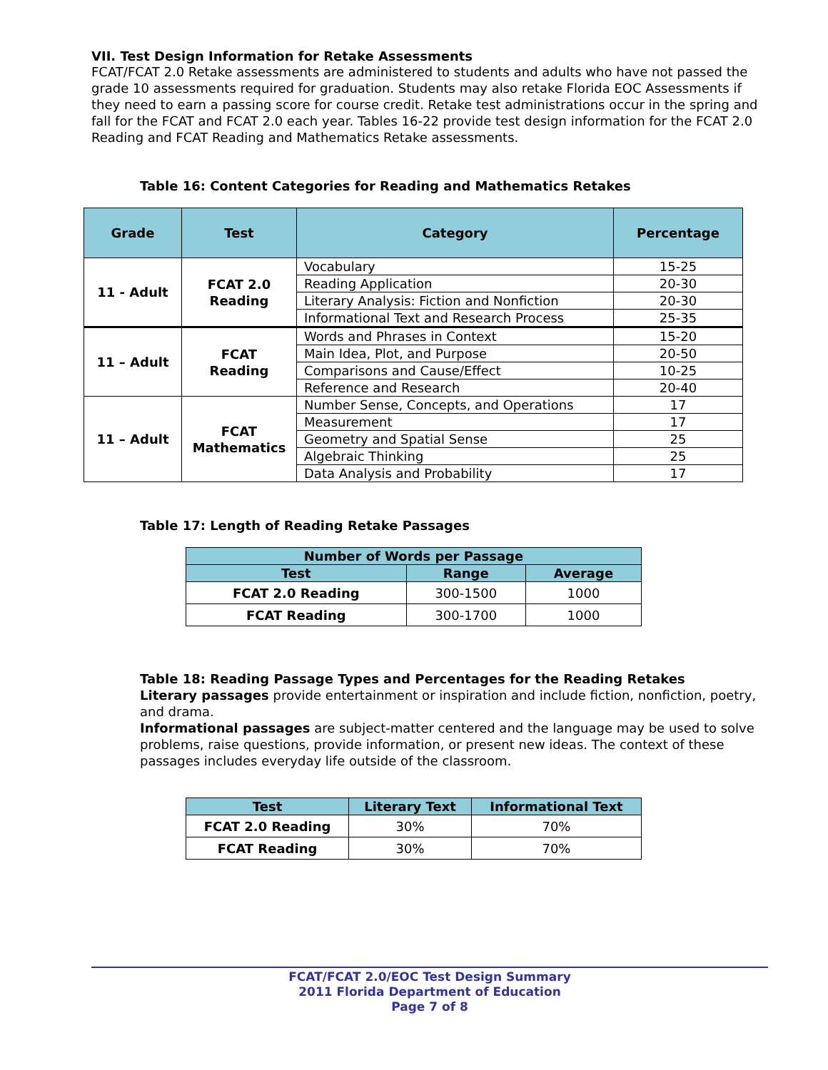VII. Test Design Information for Retake Assessments
FCAT/FCAT 2.0 Retake assessments are administered to students and adults who have not passed the grade 10 assessments required for graduation. Students may also retake Florida EOC Assessments if they need to earn a passing score for course credit. Retake test administrations occur in the spring and fall for the FCAT and FCAT 2.0 each year. Tables 16-22 provide test design information for the FCAT 2.0 Reading and FCAT Reading and Mathematics Retake assessments.
Table 16: Content Categories for Reading and Mathematics Retakes
| Grade | Test | Category | Percentage |
| --- | --- | --- | --- |
| 11 - Adult | FCAT 2.0 Reading | Vocabulary | 15-25 |
| | | Reading Application | 20-30 |
| | | Literary Analysis: Fiction and Nonfiction | 20-30 |
| | | Informational Text and Research Process | 25-35 |
| 11 – Adult | FCAT Reading | Words and Phrases in Context | 15-20 |
| | | Main Idea, Plot, and Purpose | 20-50 |
| | | Comparisons and Cause/Effect | 10-25 |
| | | Reference and Research | 20-40 |
| 11 – Adult | FCAT Mathematics | Number Sense, Concepts, and Operations | 17 |
| | | Measurement | 17 |
| | | Geometry and Spatial Sense | 25 |
| | | Algebraic Thinking | 25 |
| | | Data Analysis and Probability | 17 |
Table 17: Length of Reading Retake Passages
| Number of Words per Passage | | |
| --- | --- | --- |
| Test | Range | Average |
| FCAT 2.0 Reading | 300-1500 | 1000 |
| FCAT Reading | 300-1700 | 1000 |
Table 18: Reading Passage Types and Percentages for the Reading Retakes
Literary passages provide entertainment or inspiration and include fiction, nonfiction, poetry, and drama.
Informational passages are subject-matter centered and the language may be used to solve problems, raise questions, provide information, or present new ideas. The context of these passages includes everyday life outside of the classroom.
| Test | Literary Text | Informational Text |
| --- | --- | --- |
| FCAT 2.0 Reading | 30% | 70% |
| FCAT Reading | 30% | 70% |
FCAT/FCAT 2.0/EOC Test Design Summary
2011 Florida Department of Education
Page 7 of 8